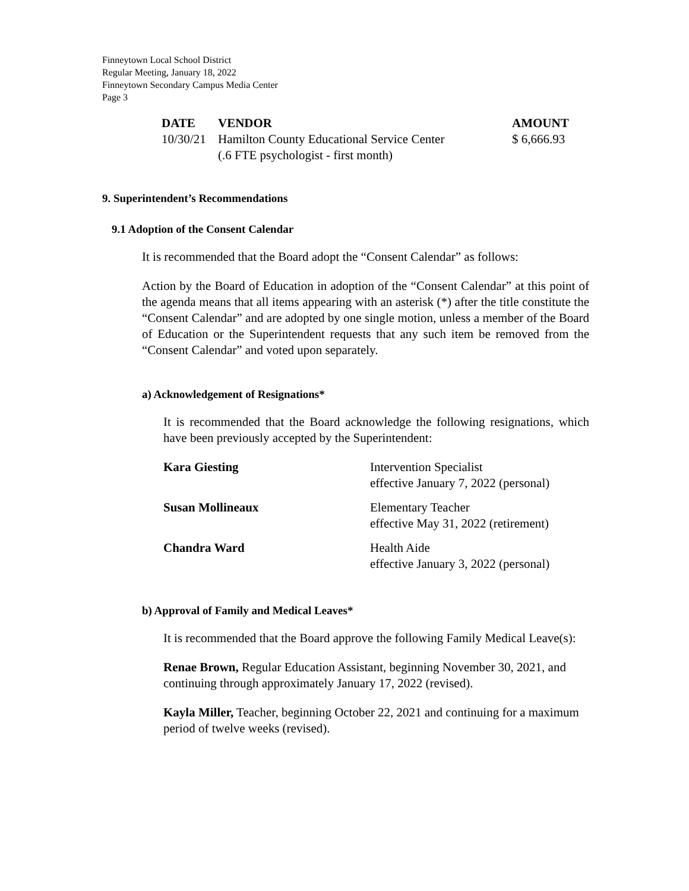Finneytown Local School District
Regular Meeting, January 18, 2022
Finneytown Secondary Campus Media Center
Page 3
| DATE | VENDOR | AMOUNT |
| --- | --- | --- |
| 10/30/21 | Hamilton County Educational Service Center (.6 FTE psychologist - first month) | $ 6,666.93 |
9. Superintendent’s Recommendations
9.1 Adoption of the Consent Calendar
It is recommended that the Board adopt the “Consent Calendar” as follows:
Action by the Board of Education in adoption of the “Consent Calendar” at this point of the agenda means that all items appearing with an asterisk (*) after the title constitute the “Consent Calendar” and are adopted by one single motion, unless a member of the Board of Education or the Superintendent requests that any such item be removed from the “Consent Calendar” and voted upon separately.
a) Acknowledgement of Resignations*
It is recommended that the Board acknowledge the following resignations, which have been previously accepted by the Superintendent:
| Kara Giesting | Intervention Specialist effective January 7, 2022 (personal) |
| Susan Mollineaux | Elementary Teacher effective May 31, 2022 (retirement) |
| Chandra Ward | Health Aide effective January 3, 2022 (personal) |
b) Approval of Family and Medical Leaves*
It is recommended that the Board approve the following Family Medical Leave(s):
Renae Brown, Regular Education Assistant, beginning November 30, 2021, and continuing through approximately January 17, 2022 (revised).
Kayla Miller, Teacher, beginning October 22, 2021 and continuing for a maximum period of twelve weeks (revised).